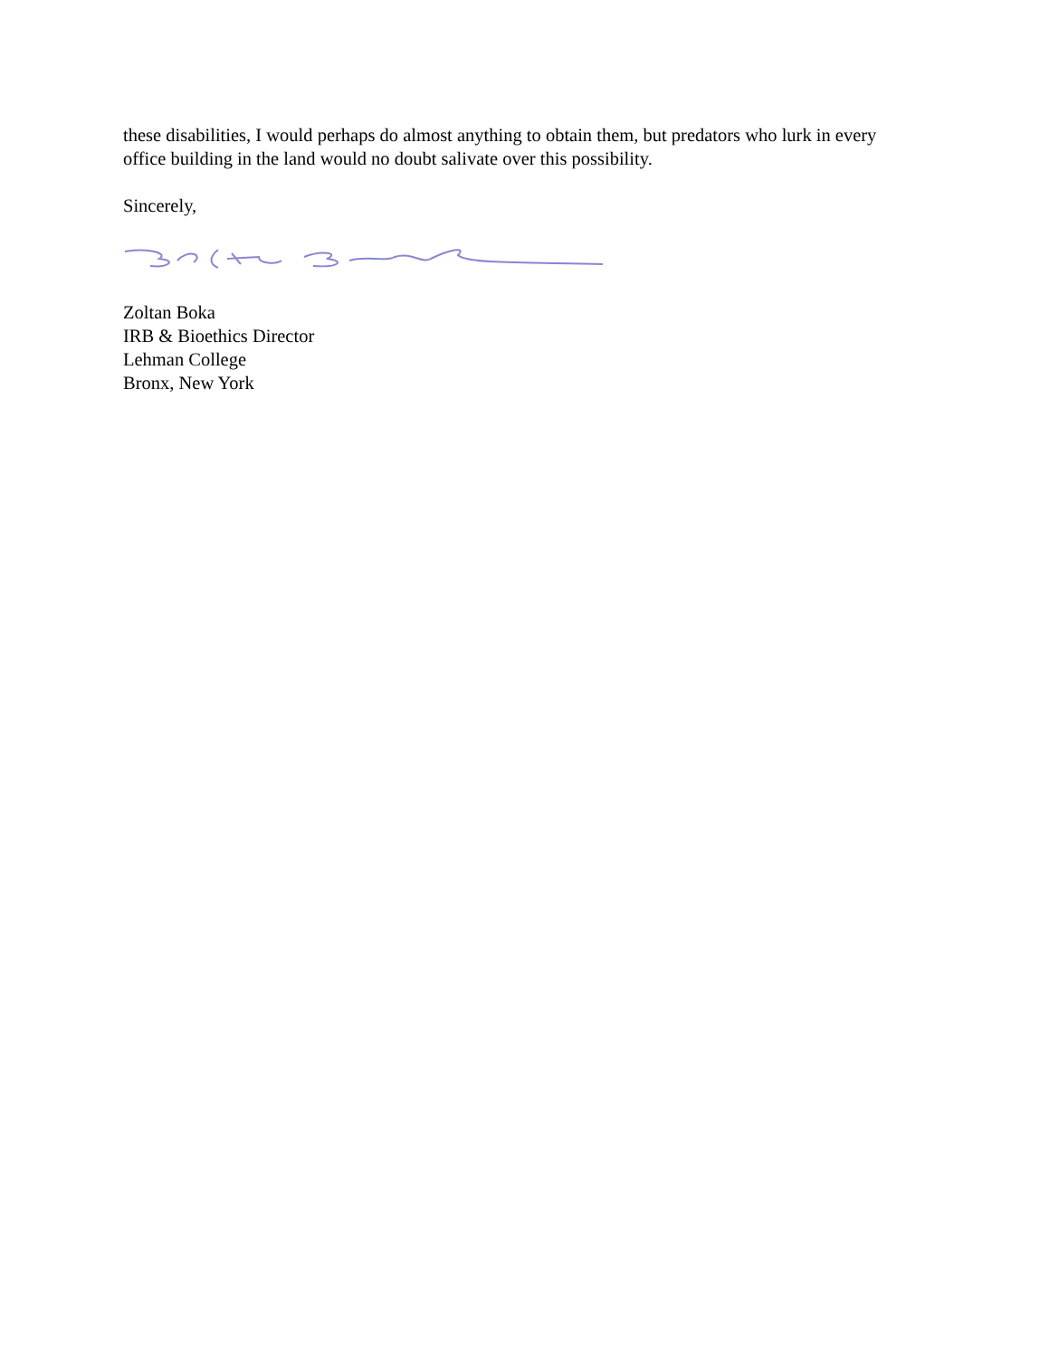these disabilities, I would perhaps do almost anything to obtain them, but predators who lurk in every office building in the land would no doubt salivate over this possibility.
Sincerely,
Zoltan Boka
IRB & Bioethics Director
Lehman College
Bronx, New York